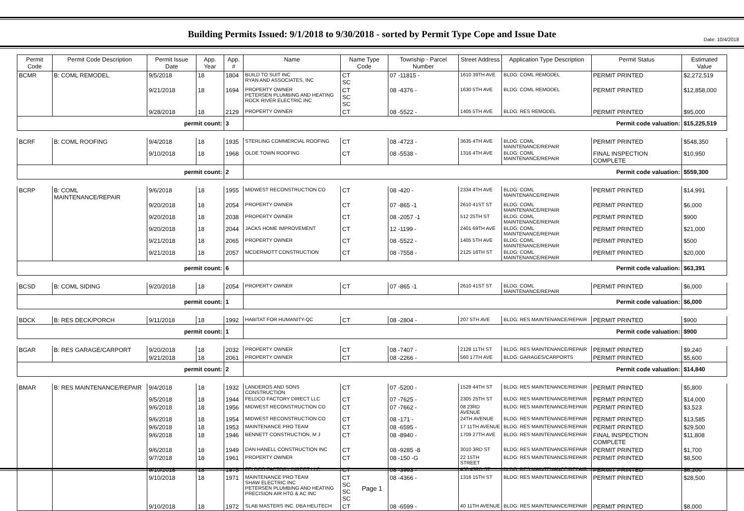Date: 10/4/2018
Building Permits Issued: 9/1/2018 to 9/30/2018 - sorted by Permit Type Cope and Issue Date
| Permit Code | Permit Code Description | Permit Issue Date | App. Year | App. # | Name | Name Type Code | Township - Parcel Number | Street Address | Application Type Description | Permit Status | Estimated Value |
| --- | --- | --- | --- | --- | --- | --- | --- | --- | --- | --- | --- |
| BCMR | B: COML REMODEL | 9/5/2018 | 18 | 1804 | BUILD TO SUIT INC RYAN AND ASSOCIATES, INC | CT SC | 07 -11815 - | 1610 39TH AVE | BLDG: COML REMODEL | PERMIT PRINTED | $2,272,519 |
| | | 9/21/2018 | 18 | 1694 | PROPERTY OWNER PETERSEN PLUMBING AND HEATING ROCK RIVER ELECTRIC INC | CT SC SC | 08 -4376 - | 1630 5TH AVE | BLDG: COML REMODEL | PERMIT PRINTED | $12,858,000 |
| | | 9/28/2018 | 18 | 2129 | PROPERTY OWNER | CT | 08 -5522 - | 1405 5TH AVE | BLDG: RES REMODEL | PERMIT PRINTED | $95,000 |
| permit count: | | | | 3 | Permit code valuation: | | | | | | $15,225,519 |
| BCRF | B: COML ROOFING | 9/4/2018 | 18 | 1935 | STERLING COMMERCIAL ROOFING | CT | 08 -4723 - | 3635 4TH AVE | BLDG: COML MAINTENANCE/REPAIR | PERMIT PRINTED | $548,350 |
| | | 9/10/2018 | 18 | 1968 | OLDE TOWN ROOFING | CT | 08 -5538 - | 1316 4TH AVE | BLDG: COML MAINTENANCE/REPAIR | FINAL INSPECTION COMPLETE | $10,950 |
| permit count: | | | | 2 | Permit code valuation: | | | | | | $559,300 |
| BCRP | B: COML MAINTENANCE/REPAIR | 9/6/2018 | 18 | 1955 | MIDWEST RECONSTRUCTION CO | CT | 08 -420 - | 2334 4TH AVE | BLDG: COML MAINTENANCE/REPAIR | PERMIT PRINTED | $14,991 |
| | | 9/20/2018 | 18 | 2054 | PROPERTY OWNER | CT | 07 -865 -1 | 2610 41ST ST | BLDG: COML MAINTENANCE/REPAIR | PERMIT PRINTED | $6,000 |
| | | 9/20/2018 | 18 | 2038 | PROPERTY OWNER | CT | 08 -2057 -1 | 512 25TH ST | BLDG: COML MAINTENANCE/REPAIR | PERMIT PRINTED | $900 |
| | | 9/20/2018 | 18 | 2044 | JACKS HOME IMPROVEMENT | CT | 12 -1199 - | 2401 69TH AVE | BLDG: COML MAINTENANCE/REPAIR | PERMIT PRINTED | $21,000 |
| | | 9/21/2018 | 18 | 2065 | PROPERTY OWNER | CT | 08 -5522 - | 1405 5TH AVE | BLDG: COML MAINTENANCE/REPAIR | PERMIT PRINTED | $500 |
| | | 9/21/2018 | 18 | 2057 | MCDERMOTT CONSTRUCTION | CT | 08 -7558 - | 2125 16TH ST | BLDG: COML MAINTENANCE/REPAIR | PERMIT PRINTED | $20,000 |
| permit count: | | | | 6 | Permit code valuation: | | | | | | $63,391 |
| BCSD | B: COML SIDING | 9/20/2018 | 18 | 2054 | PROPERTY OWNER | CT | 07 -865 -1 | 2610 41ST ST | BLDG: COML MAINTENANCE/REPAIR | PERMIT PRINTED | $6,000 |
| permit count: | | | | 1 | Permit code valuation: | | | | | | $6,000 |
| BDCK | B: RES DECK/PORCH | 9/11/2018 | 18 | 1992 | HABITAT FOR HUMANITY-QC | CT | 08 -2804 - | 207 5TH AVE | BLDG: RES MAINTENANCE/REPAIR | PERMIT PRINTED | $900 |
| permit count: | | | | 1 | Permit code valuation: | | | | | | $900 |
| BGAR | B: RES GARAGE/CARPORT | 9/20/2018 | 18 | 2032 | PROPERTY OWNER | CT | 08 -7407 - | 2128 11TH ST | BLDG: RES MAINTENANCE/REPAIR | PERMIT PRINTED | $9,240 |
| | | 9/21/2018 | 18 | 2061 | PROPERTY OWNER | CT | 08 -2266 - | 560 17TH AVE | BLDG: GARAGES/CARPORTS | PERMIT PRINTED | $5,600 |
| permit count: | | | | 2 | Permit code valuation: | | | | | | $14,840 |
| BMAR | B: RES MAINTENANCE/REPAIR | 9/4/2018 | 18 | 1932 | LANDEROS AND SONS CONSTRUCTION | CT | 07 -5200 - | 1528 44TH ST | BLDG: RES MAINTENANCE/REPAIR | PERMIT PRINTED | $5,800 |
| | | 9/5/2018 | 18 | 1944 | FELDCO FACTORY DIRECT LLC | CT | 07 -7625 - | 2305 25TH ST | BLDG: RES MAINTENANCE/REPAIR | PERMIT PRINTED | $14,000 |
| | | 9/6/2018 | 18 | 1956 | MIDWEST RECONSTRUCTION CO | CT | 07 -7662 - | 08 23RD AVENUE | BLDG: RES MAINTENANCE/REPAIR | PERMIT PRINTED | $3,523 |
| | | 9/6/2018 | 18 | 1954 | MIDWEST RECONSTRUCTION CO | CT | 08 -171 - | 24TH AVENUE | BLDG: RES MAINTENANCE/REPAIR | PERMIT PRINTED | $13,585 |
| | | 9/6/2018 | 18 | 1953 | MAINTENANCE PRO TEAM | CT | 08 -6595 - | 17 11TH AVENUE | BLDG: RES MAINTENANCE/REPAIR | PERMIT PRINTED | $29,500 |
| | | 9/6/2018 | 18 | 1946 | BENNETT CONSTRUCTION, M J | CT | 08 -8940 - | 1709 27TH AVE | BLDG: RES MAINTENANCE/REPAIR | FINAL INSPECTION COMPLETE | $11,808 |
| | | 9/6/2018 | 18 | 1949 | DAN HANELL CONSTRUCTION INC | CT | 08 -9285 -8 | 3010 3RD ST | BLDG: RES MAINTENANCE/REPAIR | PERMIT PRINTED | $1,700 |
| | | 9/7/2018 | 18 | 1961 | PROPERTY OWNER | CT | 08 -150 -G | 22 15TH STREET | BLDG: RES MAINTENANCE/REPAIR | PERMIT PRINTED | $8,500 |
| | | 9/10/2018 | 18 | 1975 | FELDCO FACTORY DIRECT LLC | CT | 08 -3993 - | 450 43RD ST | BLDG: RES MAINTENANCE/REPAIR | PERMIT PRINTED | $6,200 |
| | | 9/10/2018 | 18 | 1971 | MAINTENANCE PRO TEAM SHAW ELECTRIC INC PETERSEN PLUMBING AND HEATING PRECISION AIR HTG & AC INC | CT SC SC SC | 08 -4366 - | 1316 15TH ST | BLDG: RES MAINTENANCE/REPAIR | PERMIT PRINTED | $28,500 |
| | | 9/10/2018 | 18 | 1972 | SLAB MASTERS INC. DBA HELITECH | CT | 08 -6599 - | 40 11TH AVENUE | BLDG: RES MAINTENANCE/REPAIR | PERMIT PRINTED | $8,000 |
Page 1